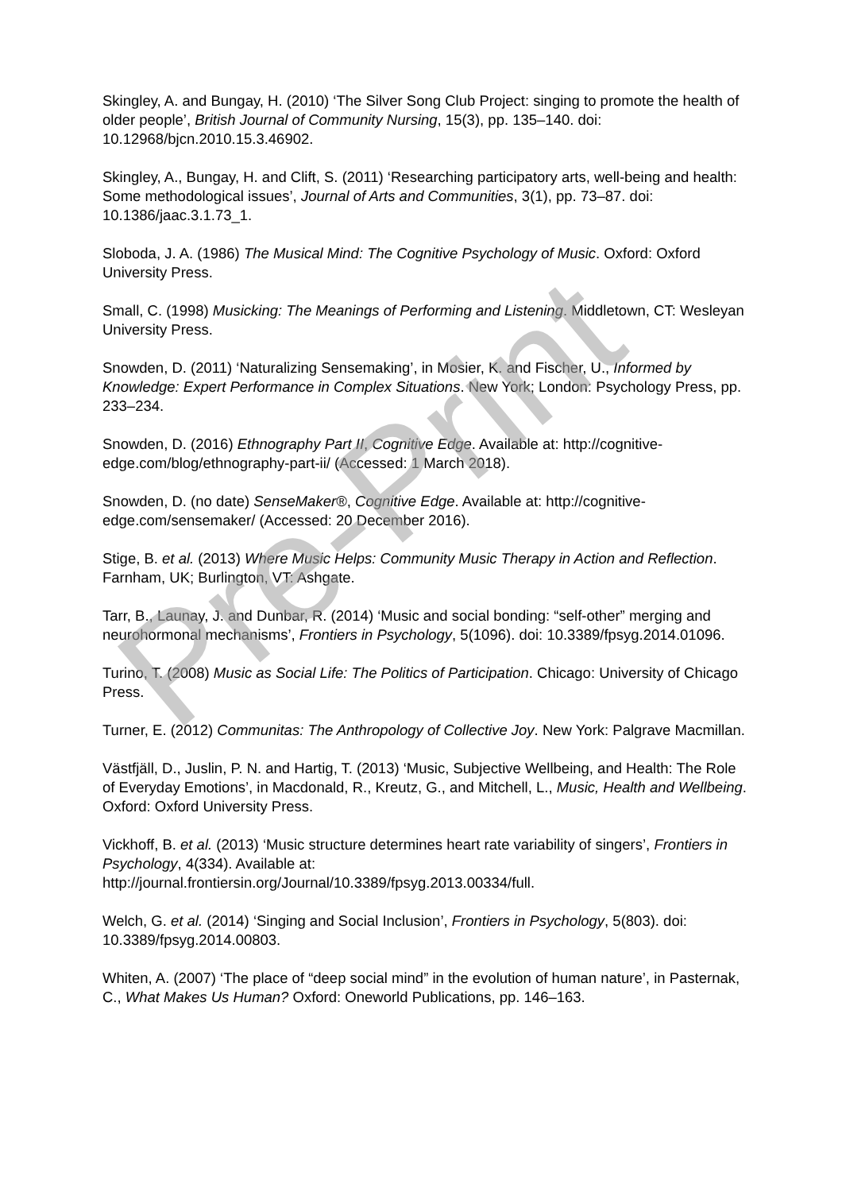Skingley, A. and Bungay, H. (2010) ‘The Silver Song Club Project: singing to promote the health of older people’, British Journal of Community Nursing, 15(3), pp. 135–140. doi: 10.12968/bjcn.2010.15.3.46902.
Skingley, A., Bungay, H. and Clift, S. (2011) ‘Researching participatory arts, well-being and health: Some methodological issues’, Journal of Arts and Communities, 3(1), pp. 73–87. doi: 10.1386/jaac.3.1.73_1.
Sloboda, J. A. (1986) The Musical Mind: The Cognitive Psychology of Music. Oxford: Oxford University Press.
Small, C. (1998) Musicking: The Meanings of Performing and Listening. Middletown, CT: Wesleyan University Press.
Snowden, D. (2011) ‘Naturalizing Sensemaking’, in Mosier, K. and Fischer, U., Informed by Knowledge: Expert Performance in Complex Situations. New York; London: Psychology Press, pp. 233–234.
Snowden, D. (2016) Ethnography Part II, Cognitive Edge. Available at: http://cognitive-edge.com/blog/ethnography-part-ii/ (Accessed: 1 March 2018).
Snowden, D. (no date) SenseMaker®, Cognitive Edge. Available at: http://cognitive-edge.com/sensemaker/ (Accessed: 20 December 2016).
Stige, B. et al. (2013) Where Music Helps: Community Music Therapy in Action and Reflection. Farnham, UK; Burlington, VT: Ashgate.
Tarr, B., Launay, J. and Dunbar, R. (2014) ‘Music and social bonding: “self-other” merging and neurohormonal mechanisms’, Frontiers in Psychology, 5(1096). doi: 10.3389/fpsyg.2014.01096.
Turino, T. (2008) Music as Social Life: The Politics of Participation. Chicago: University of Chicago Press.
Turner, E. (2012) Communitas: The Anthropology of Collective Joy. New York: Palgrave Macmillan.
Västfjäll, D., Juslin, P. N. and Hartig, T. (2013) ‘Music, Subjective Wellbeing, and Health: The Role of Everyday Emotions’, in Macdonald, R., Kreutz, G., and Mitchell, L., Music, Health and Wellbeing. Oxford: Oxford University Press.
Vickhoff, B. et al. (2013) ‘Music structure determines heart rate variability of singers’, Frontiers in Psychology, 4(334). Available at: http://journal.frontiersin.org/Journal/10.3389/fpsyg.2013.00334/full.
Welch, G. et al. (2014) ‘Singing and Social Inclusion’, Frontiers in Psychology, 5(803). doi: 10.3389/fpsyg.2014.00803.
Whiten, A. (2007) ‘The place of “deep social mind” in the evolution of human nature’, in Pasternak, C., What Makes Us Human? Oxford: Oneworld Publications, pp. 146–163.
Pre-Print